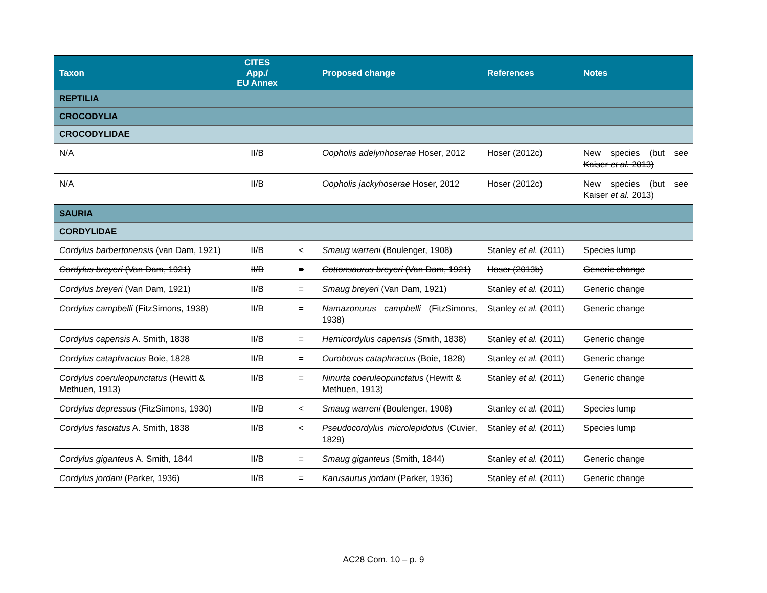| Taxon | CITES App./ EU Annex | | Proposed change | References | Notes |
| --- | --- | --- | --- | --- | --- |
| REPTILIA | | | | | |
| CROCODYLIA | | | | | |
| CROCODYLIDAE | | | | | |
| N/A | II/B | | Oopholis adelynhoserae Hoser, 2012 | Hoser (2012c) | New species (but see Kaiser et al. 2013) |
| N/A | II/B | | Oopholis jackyhoserae Hoser, 2012 | Hoser (2012c) | New species (but see Kaiser et al. 2013) |
| SAURIA | | | | | |
| CORDYLIDAE | | | | | |
| Cordylus barbertonensis (van Dam, 1921) | II/B | < | Smaug warreni (Boulenger, 1908) | Stanley et al. (2011) | Species lump |
| Cordylus breyeri (Van Dam, 1921) | II/B | = | Cottonsaurus breyeri (Van Dam, 1921) | Hoser (2013b) | Generic change |
| Cordylus breyeri (Van Dam, 1921) | II/B | = | Smaug breyeri (Van Dam, 1921) | Stanley et al. (2011) | Generic change |
| Cordylus campbelli (FitzSimons, 1938) | II/B | = | Namazonurus campbelli (FitzSimons, 1938) | Stanley et al. (2011) | Generic change |
| Cordylus capensis A. Smith, 1838 | II/B | = | Hemicordylus capensis (Smith, 1838) | Stanley et al. (2011) | Generic change |
| Cordylus cataphractus Boie, 1828 | II/B | = | Ouroborus cataphractus (Boie, 1828) | Stanley et al. (2011) | Generic change |
| Cordylus coeruleopunctatus (Hewitt & Methuen, 1913) | II/B | = | Ninurta coeruleopunctatus (Hewitt & Methuen, 1913) | Stanley et al. (2011) | Generic change |
| Cordylus depressus (FitzSimons, 1930) | II/B | < | Smaug warreni (Boulenger, 1908) | Stanley et al. (2011) | Species lump |
| Cordylus fasciatus A. Smith, 1838 | II/B | < | Pseudocordylus microlepidotus (Cuvier, 1829) | Stanley et al. (2011) | Species lump |
| Cordylus giganteus A. Smith, 1844 | II/B | = | Smaug giganteus (Smith, 1844) | Stanley et al. (2011) | Generic change |
| Cordylus jordani (Parker, 1936) | II/B | = | Karusaurus jordani (Parker, 1936) | Stanley et al. (2011) | Generic change |
AC28 Com. 10 – p. 9